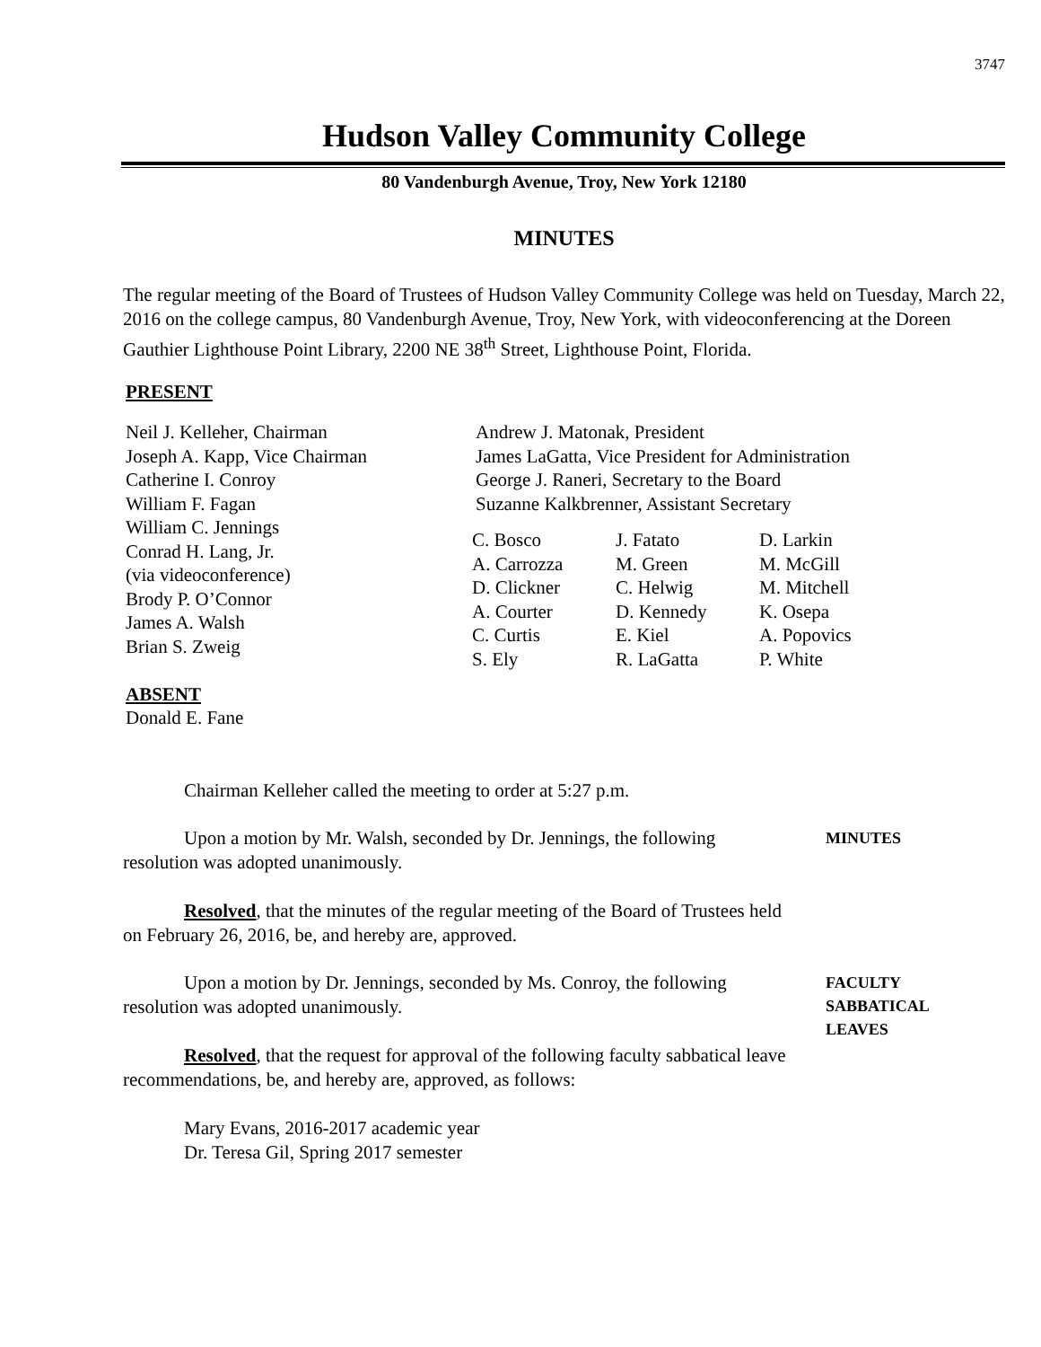3747
Hudson Valley Community College
80 Vandenburgh Avenue, Troy, New York 12180
MINUTES
The regular meeting of the Board of Trustees of Hudson Valley Community College was held on Tuesday, March 22, 2016 on the college campus, 80 Vandenburgh Avenue, Troy, New York, with videoconferencing at the Doreen Gauthier Lighthouse Point Library, 2200 NE 38<sup>th</sup> Street, Lighthouse Point, Florida.
PRESENT
Neil J. Kelleher, Chairman
Joseph A. Kapp, Vice Chairman
Catherine I. Conroy
William F. Fagan
William C. Jennings
Conrad H. Lang, Jr.
(via videoconference)
Brody P. O’Connor
James A. Walsh
Brian S. Zweig
ABSENT
Donald E. Fane
Andrew J. Matonak, President
James LaGatta, Vice President for Administration
George J. Raneri, Secretary to the Board
Suzanne Kalkbrenner, Assistant Secretary
C. Bosco
J. Fatato
D. Larkin
A. Carrozza
M. Green
M. McGill
D. Clickner
C. Helwig
M. Mitchell
A. Courter
D. Kennedy
K. Osepa
C. Curtis
E. Kiel
A. Popovics
S. Ely
R. LaGatta
P. White
Chairman Kelleher called the meeting to order at 5:27 p.m.
Upon a motion by Mr. Walsh, seconded by Dr. Jennings, the following resolution was adopted unanimously.
Resolved, that the minutes of the regular meeting of the Board of Trustees held on February 26, 2016, be, and hereby are, approved.
MINUTES
Upon a motion by Dr. Jennings, seconded by Ms. Conroy, the following resolution was adopted unanimously.
Resolved, that the request for approval of the following faculty sabbatical leave recommendations, be, and hereby are, approved, as follows:
FACULTY
SABBATICAL
LEAVES
Mary Evans, 2016-2017 academic year
Dr. Teresa Gil, Spring 2017 semester